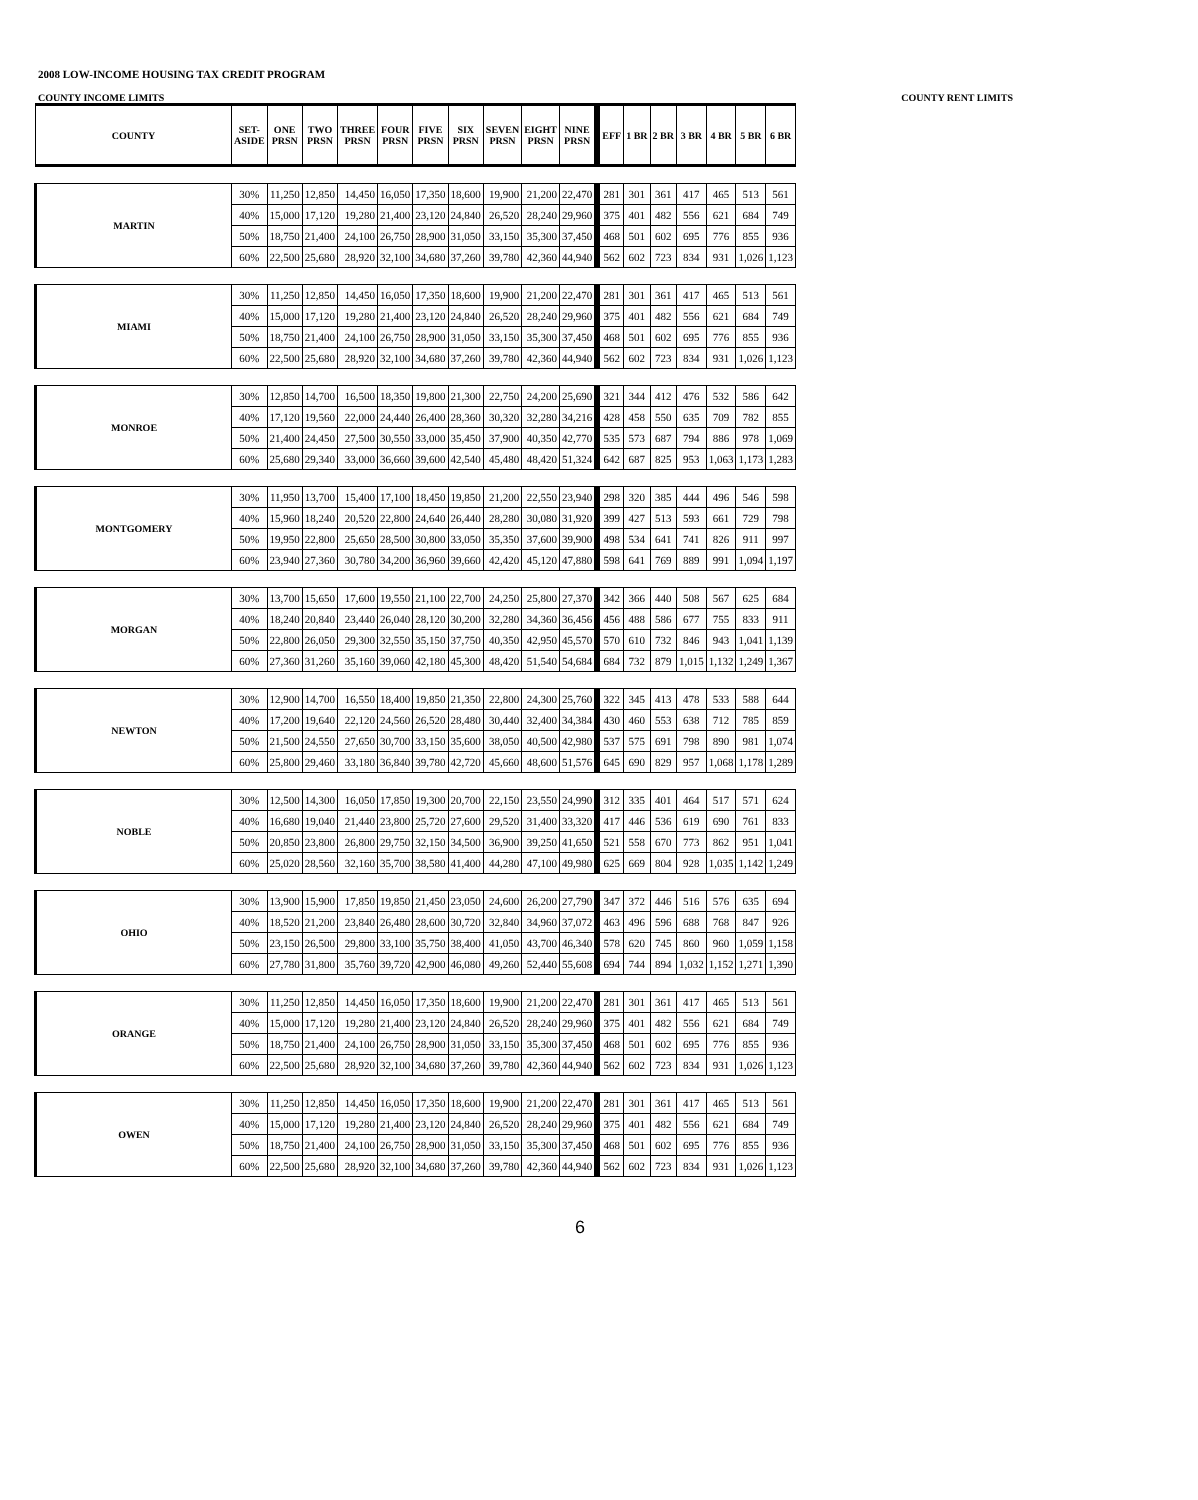2008 LOW-INCOME HOUSING TAX CREDIT PROGRAM
COUNTY INCOME LIMITS COUNTY RENT LIMITS
| COUNTY | SET- ASIDE | ONE PRSN | TWO PRSN | THREE PRSN | FOUR PRSN | FIVE PRSN | SIX PRSN | SEVEN PRSN | EIGHT PRSN | NINE PRSN | EFF | 1 BR | 2 BR | 3 BR | 4 BR | 5 BR | 6 BR |
| --- | --- | --- | --- | --- | --- | --- | --- | --- | --- | --- | --- | --- | --- | --- | --- | --- | --- |
| MARTIN | 30% | 11,250 | 12,850 | 14,450 | 16,050 | 17,350 | 18,600 | 19,900 | 21,200 | 22,470 | 281 | 301 | 361 | 417 | 465 | 513 | 561 |
| | 40% | 15,000 | 17,120 | 19,280 | 21,400 | 23,120 | 24,840 | 26,520 | 28,240 | 29,960 | 375 | 401 | 482 | 556 | 621 | 684 | 749 |
| | 50% | 18,750 | 21,400 | 24,100 | 26,750 | 28,900 | 31,050 | 33,150 | 35,300 | 37,450 | 468 | 501 | 602 | 695 | 776 | 855 | 936 |
| | 60% | 22,500 | 25,680 | 28,920 | 32,100 | 34,680 | 37,260 | 39,780 | 42,360 | 44,940 | 562 | 602 | 723 | 834 | 931 | 1,026 | 1,123 |
| MIAMI | 30% | 11,250 | 12,850 | 14,450 | 16,050 | 17,350 | 18,600 | 19,900 | 21,200 | 22,470 | 281 | 301 | 361 | 417 | 465 | 513 | 561 |
| | 40% | 15,000 | 17,120 | 19,280 | 21,400 | 23,120 | 24,840 | 26,520 | 28,240 | 29,960 | 375 | 401 | 482 | 556 | 621 | 684 | 749 |
| | 50% | 18,750 | 21,400 | 24,100 | 26,750 | 28,900 | 31,050 | 33,150 | 35,300 | 37,450 | 468 | 501 | 602 | 695 | 776 | 855 | 936 |
| | 60% | 22,500 | 25,680 | 28,920 | 32,100 | 34,680 | 37,260 | 39,780 | 42,360 | 44,940 | 562 | 602 | 723 | 834 | 931 | 1,026 | 1,123 |
| MONROE | 30% | 12,850 | 14,700 | 16,500 | 18,350 | 19,800 | 21,300 | 22,750 | 24,200 | 25,690 | 321 | 344 | 412 | 476 | 532 | 586 | 642 |
| | 40% | 17,120 | 19,560 | 22,000 | 24,440 | 26,400 | 28,360 | 30,320 | 32,280 | 34,216 | 428 | 458 | 550 | 635 | 709 | 782 | 855 |
| | 50% | 21,400 | 24,450 | 27,500 | 30,550 | 33,000 | 35,450 | 37,900 | 40,350 | 42,770 | 535 | 573 | 687 | 794 | 886 | 978 | 1,069 |
| | 60% | 25,680 | 29,340 | 33,000 | 36,660 | 39,600 | 42,540 | 45,480 | 48,420 | 51,324 | 642 | 687 | 825 | 953 | 1,063 | 1,173 | 1,283 |
| MONTGOMERY | 30% | 11,950 | 13,700 | 15,400 | 17,100 | 18,450 | 19,850 | 21,200 | 22,550 | 23,940 | 298 | 320 | 385 | 444 | 496 | 546 | 598 |
| | 40% | 15,960 | 18,240 | 20,520 | 22,800 | 24,640 | 26,440 | 28,280 | 30,080 | 31,920 | 399 | 427 | 513 | 593 | 661 | 729 | 798 |
| | 50% | 19,950 | 22,800 | 25,650 | 28,500 | 30,800 | 33,050 | 35,350 | 37,600 | 39,900 | 498 | 534 | 641 | 741 | 826 | 911 | 997 |
| | 60% | 23,940 | 27,360 | 30,780 | 34,200 | 36,960 | 39,660 | 42,420 | 45,120 | 47,880 | 598 | 641 | 769 | 889 | 991 | 1,094 | 1,197 |
| MORGAN | 30% | 13,700 | 15,650 | 17,600 | 19,550 | 21,100 | 22,700 | 24,250 | 25,800 | 27,370 | 342 | 366 | 440 | 508 | 567 | 625 | 684 |
| | 40% | 18,240 | 20,840 | 23,440 | 26,040 | 28,120 | 30,200 | 32,280 | 34,360 | 36,456 | 456 | 488 | 586 | 677 | 755 | 833 | 911 |
| | 50% | 22,800 | 26,050 | 29,300 | 32,550 | 35,150 | 37,750 | 40,350 | 42,950 | 45,570 | 570 | 610 | 732 | 846 | 943 | 1,041 | 1,139 |
| | 60% | 27,360 | 31,260 | 35,160 | 39,060 | 42,180 | 45,300 | 48,420 | 51,540 | 54,684 | 684 | 732 | 879 | 1,015 | 1,132 | 1,249 | 1,367 |
| NEWTON | 30% | 12,900 | 14,700 | 16,550 | 18,400 | 19,850 | 21,350 | 22,800 | 24,300 | 25,760 | 322 | 345 | 413 | 478 | 533 | 588 | 644 |
| | 40% | 17,200 | 19,640 | 22,120 | 24,560 | 26,520 | 28,480 | 30,440 | 32,400 | 34,384 | 430 | 460 | 553 | 638 | 712 | 785 | 859 |
| | 50% | 21,500 | 24,550 | 27,650 | 30,700 | 33,150 | 35,600 | 38,050 | 40,500 | 42,980 | 537 | 575 | 691 | 798 | 890 | 981 | 1,074 |
| | 60% | 25,800 | 29,460 | 33,180 | 36,840 | 39,780 | 42,720 | 45,660 | 48,600 | 51,576 | 645 | 690 | 829 | 957 | 1,068 | 1,178 | 1,289 |
| NOBLE | 30% | 12,500 | 14,300 | 16,050 | 17,850 | 19,300 | 20,700 | 22,150 | 23,550 | 24,990 | 312 | 335 | 401 | 464 | 517 | 571 | 624 |
| | 40% | 16,680 | 19,040 | 21,440 | 23,800 | 25,720 | 27,600 | 29,520 | 31,400 | 33,320 | 417 | 446 | 536 | 619 | 690 | 761 | 833 |
| | 50% | 20,850 | 23,800 | 26,800 | 29,750 | 32,150 | 34,500 | 36,900 | 39,250 | 41,650 | 521 | 558 | 670 | 773 | 862 | 951 | 1,041 |
| | 60% | 25,020 | 28,560 | 32,160 | 35,700 | 38,580 | 41,400 | 44,280 | 47,100 | 49,980 | 625 | 669 | 804 | 928 | 1,035 | 1,142 | 1,249 |
| OHIO | 30% | 13,900 | 15,900 | 17,850 | 19,850 | 21,450 | 23,050 | 24,600 | 26,200 | 27,790 | 347 | 372 | 446 | 516 | 576 | 635 | 694 |
| | 40% | 18,520 | 21,200 | 23,840 | 26,480 | 28,600 | 30,720 | 32,840 | 34,960 | 37,072 | 463 | 496 | 596 | 688 | 768 | 847 | 926 |
| | 50% | 23,150 | 26,500 | 29,800 | 33,100 | 35,750 | 38,400 | 41,050 | 43,700 | 46,340 | 578 | 620 | 745 | 860 | 960 | 1,059 | 1,158 |
| | 60% | 27,780 | 31,800 | 35,760 | 39,720 | 42,900 | 46,080 | 49,260 | 52,440 | 55,608 | 694 | 744 | 894 | 1,032 | 1,152 | 1,271 | 1,390 |
| ORANGE | 30% | 11,250 | 12,850 | 14,450 | 16,050 | 17,350 | 18,600 | 19,900 | 21,200 | 22,470 | 281 | 301 | 361 | 417 | 465 | 513 | 561 |
| | 40% | 15,000 | 17,120 | 19,280 | 21,400 | 23,120 | 24,840 | 26,520 | 28,240 | 29,960 | 375 | 401 | 482 | 556 | 621 | 684 | 749 |
| | 50% | 18,750 | 21,400 | 24,100 | 26,750 | 28,900 | 31,050 | 33,150 | 35,300 | 37,450 | 468 | 501 | 602 | 695 | 776 | 855 | 936 |
| | 60% | 22,500 | 25,680 | 28,920 | 32,100 | 34,680 | 37,260 | 39,780 | 42,360 | 44,940 | 562 | 602 | 723 | 834 | 931 | 1,026 | 1,123 |
| OWEN | 30% | 11,250 | 12,850 | 14,450 | 16,050 | 17,350 | 18,600 | 19,900 | 21,200 | 22,470 | 281 | 301 | 361 | 417 | 465 | 513 | 561 |
| | 40% | 15,000 | 17,120 | 19,280 | 21,400 | 23,120 | 24,840 | 26,520 | 28,240 | 29,960 | 375 | 401 | 482 | 556 | 621 | 684 | 749 |
| | 50% | 18,750 | 21,400 | 24,100 | 26,750 | 28,900 | 31,050 | 33,150 | 35,300 | 37,450 | 468 | 501 | 602 | 695 | 776 | 855 | 936 |
| | 60% | 22,500 | 25,680 | 28,920 | 32,100 | 34,680 | 37,260 | 39,780 | 42,360 | 44,940 | 562 | 602 | 723 | 834 | 931 | 1,026 | 1,123 |
6